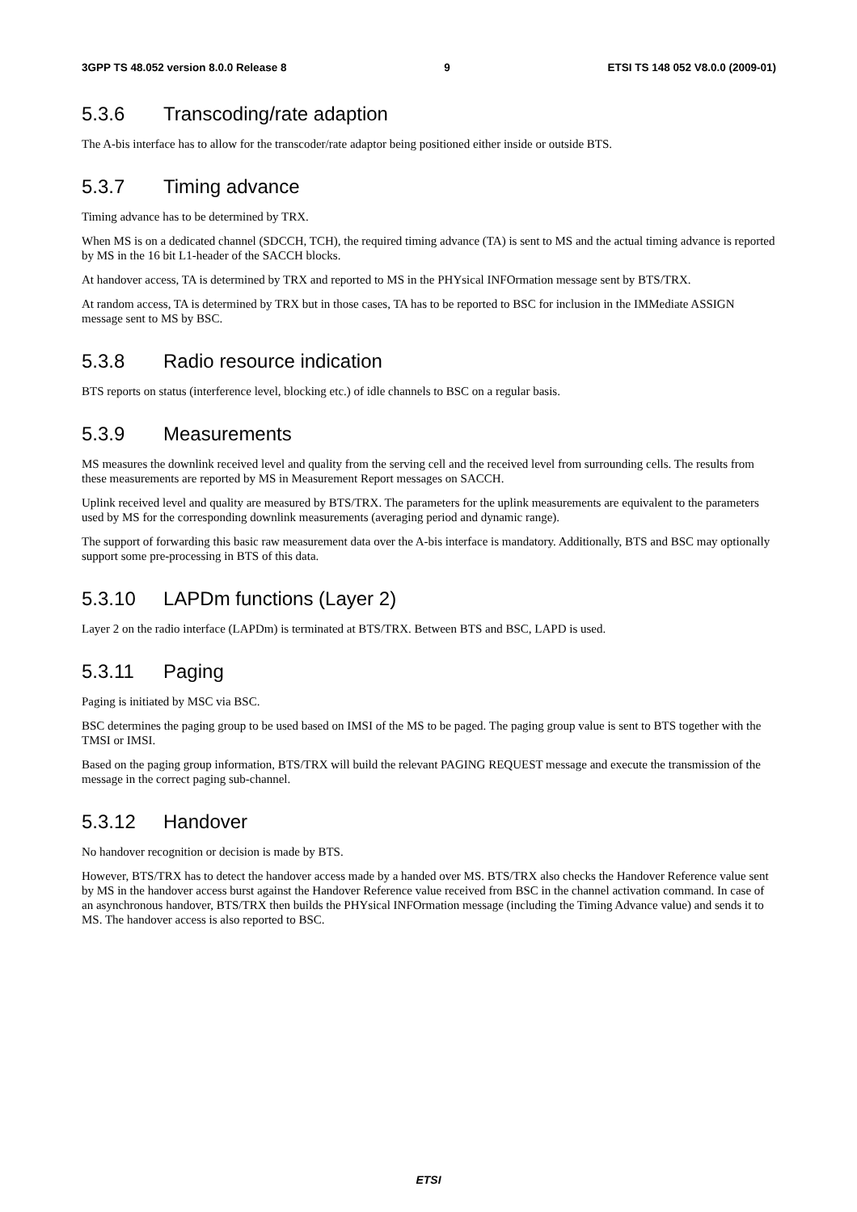3GPP TS 48.052 version 8.0.0 Release 8 9 ETSI TS 148 052 V8.0.0 (2009-01)
5.3.6 Transcoding/rate adaption
The A-bis interface has to allow for the transcoder/rate adaptor being positioned either inside or outside BTS.
5.3.7 Timing advance
Timing advance has to be determined by TRX.
When MS is on a dedicated channel (SDCCH, TCH), the required timing advance (TA) is sent to MS and the actual timing advance is reported by MS in the 16 bit L1-header of the SACCH blocks.
At handover access, TA is determined by TRX and reported to MS in the PHYsical INFOrmation message sent by BTS/TRX.
At random access, TA is determined by TRX but in those cases, TA has to be reported to BSC for inclusion in the IMMediate ASSIGN message sent to MS by BSC.
5.3.8 Radio resource indication
BTS reports on status (interference level, blocking etc.) of idle channels to BSC on a regular basis.
5.3.9 Measurements
MS measures the downlink received level and quality from the serving cell and the received level from surrounding cells. The results from these measurements are reported by MS in Measurement Report messages on SACCH.
Uplink received level and quality are measured by BTS/TRX. The parameters for the uplink measurements are equivalent to the parameters used by MS for the corresponding downlink measurements (averaging period and dynamic range).
The support of forwarding this basic raw measurement data over the A-bis interface is mandatory. Additionally, BTS and BSC may optionally support some pre-processing in BTS of this data.
5.3.10 LAPDm functions (Layer 2)
Layer 2 on the radio interface (LAPDm) is terminated at BTS/TRX. Between BTS and BSC, LAPD is used.
5.3.11 Paging
Paging is initiated by MSC via BSC.
BSC determines the paging group to be used based on IMSI of the MS to be paged. The paging group value is sent to BTS together with the TMSI or IMSI.
Based on the paging group information, BTS/TRX will build the relevant PAGING REQUEST message and execute the transmission of the message in the correct paging sub-channel.
5.3.12 Handover
No handover recognition or decision is made by BTS.
However, BTS/TRX has to detect the handover access made by a handed over MS. BTS/TRX also checks the Handover Reference value sent by MS in the handover access burst against the Handover Reference value received from BSC in the channel activation command. In case of an asynchronous handover, BTS/TRX then builds the PHYsical INFOrmation message (including the Timing Advance value) and sends it to MS. The handover access is also reported to BSC.
ETSI